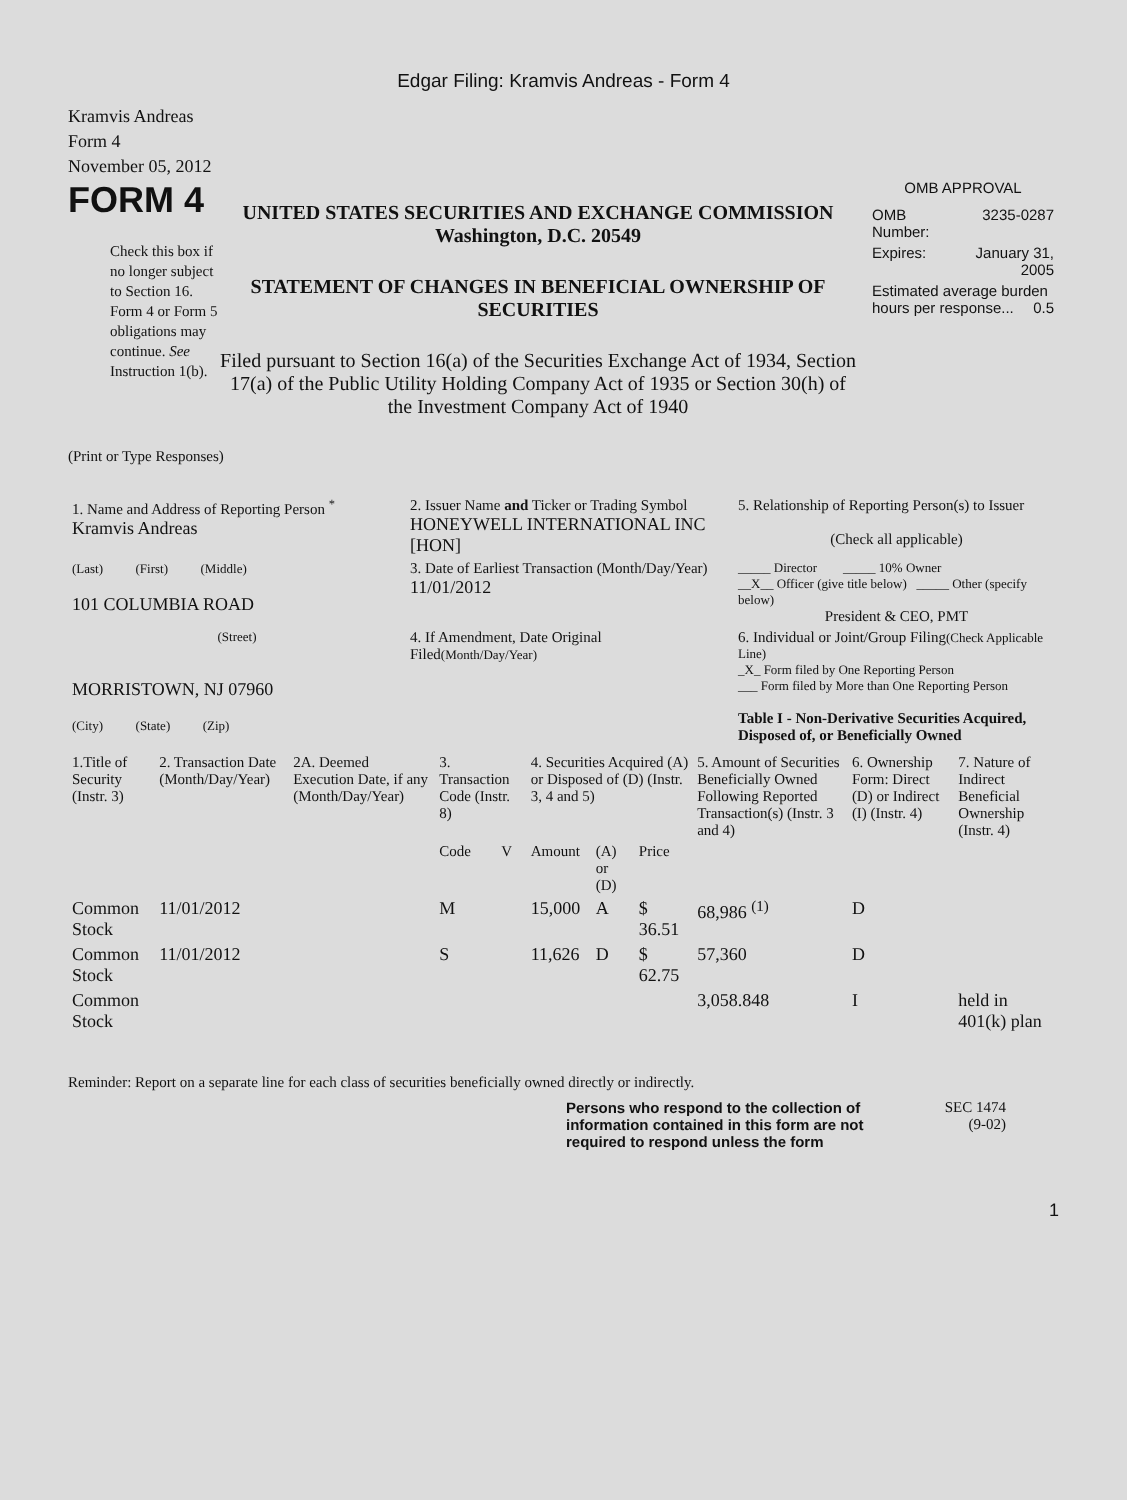Edgar Filing: Kramvis Andreas - Form 4
Kramvis Andreas
Form 4
November 05, 2012
FORM 4
Check this box if no longer subject to Section 16. Form 4 or Form 5 obligations may continue. See Instruction 1(b).
UNITED STATES SECURITIES AND EXCHANGE COMMISSION
Washington, D.C. 20549
STATEMENT OF CHANGES IN BENEFICIAL OWNERSHIP OF SECURITIES
Filed pursuant to Section 16(a) of the Securities Exchange Act of 1934, Section 17(a) of the Public Utility Holding Company Act of 1935 or Section 30(h) of the Investment Company Act of 1940
OMB APPROVAL
| OMB Number: | 3235-0287 |
| Expires: | January 31, 2005 |
| Estimated average burden hours per response... 0.5 | |
(Print or Type Responses)
| 1. Name and Address of Reporting Person <sup>*</sup> Kramvis Andreas | 2. Issuer Name and Ticker or Trading Symbol HONEYWELL INTERNATIONAL INC [HON] | 5. Relationship of Reporting Person(s) to Issuer (Check all applicable) |
| (Last) (First) (Middle) 101 COLUMBIA ROAD | 3. Date of Earliest Transaction (Month/Day/Year) 11/01/2012 | _____ Director _____ 10% Owner __X__ Officer (give title below) _____ Other (specify below) President & CEO, PMT |
| (Street) MORRISTOWN, NJ 07960 (City) (State) (Zip) | 4. If Amendment, Date Original Filed (Month/Day/Year) | 6. Individual or Joint/Group Filing (Check Applicable Line) _X_ Form filed by One Reporting Person ___ Form filed by More than One Reporting Person Table I - Non-Derivative Securities Acquired, Disposed of, or Beneficially Owned |
| 1.Title of Security (Instr. 3) | 2. Transaction Date (Month/Day/Year) | 2A. Deemed Execution Date, if any (Month/Day/Year) | 3. Transaction Code (Instr. 8) | | 4. Securities Acquired (A) or Disposed of (D) (Instr. 3, 4 and 5) | | | 5. Amount of Securities Beneficially Owned Following Reported Transaction(s) (Instr. 3 and 4) | 6. Ownership Form: Direct (D) or Indirect (I) (Instr. 4) | 7. Nature of Indirect Beneficial Ownership (Instr. 4) |
| --- | --- | --- | --- | --- | --- | --- | --- | --- | --- | --- |
| | | | Code | V | Amount | (A) or (D) | Price | | | |
| Common Stock | 11/01/2012 | | M | | 15,000 | A | $ 36.51 | 68,986 <sup>(1)</sup> | D | |
| Common Stock | 11/01/2012 | | S | | 11,626 | D | $ 62.75 | 57,360 | D | |
| Common Stock | | | | | | | | 3,058.848 | I | held in 401(k) plan |
Reminder: Report on a separate line for each class of securities beneficially owned directly or indirectly.
Persons who respond to the collection of information contained in this form are not required to respond unless the form
SEC 1474 (9-02)
1